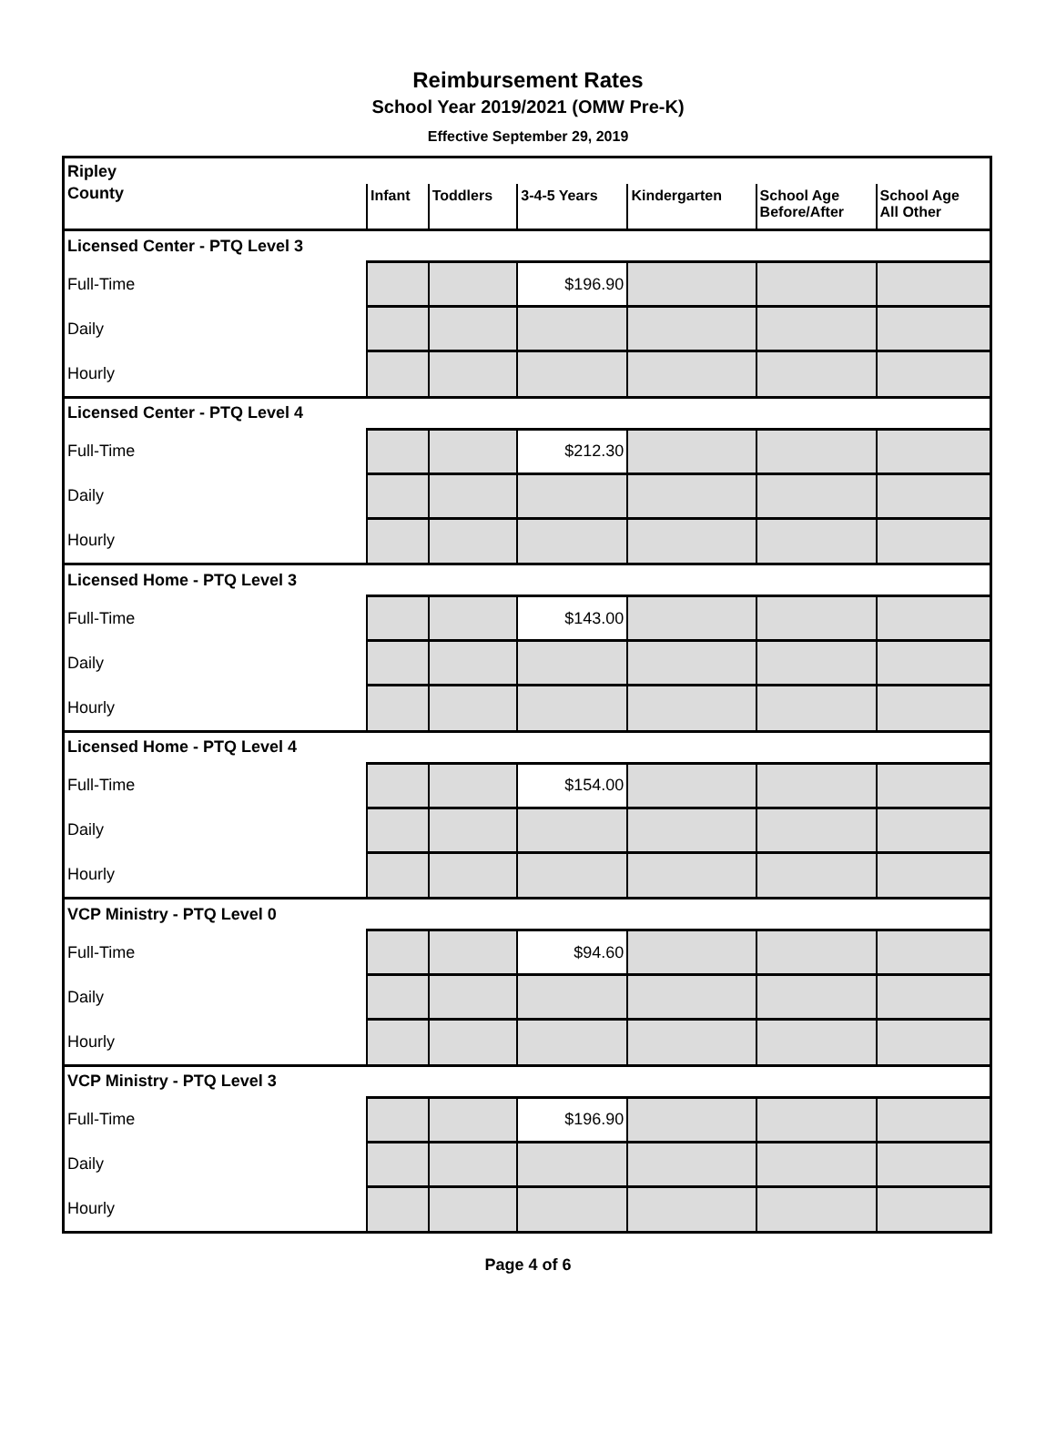Reimbursement Rates
School Year 2019/2021 (OMW Pre-K)
Effective September 29, 2019
| Ripley | | | | | | |
| County | Infant | Toddlers | 3-4-5 Years | Kindergarten | School Age Before/After | School Age All Other |
| Licensed Center - PTQ Level 3 | | | | | | |
| Full-Time | | | $196.90 | | | |
| Daily | | | | | | |
| Hourly | | | | | | |
| Licensed Center - PTQ Level 4 | | | | | | |
| Full-Time | | | $212.30 | | | |
| Daily | | | | | | |
| Hourly | | | | | | |
| Licensed Home - PTQ Level 3 | | | | | | |
| Full-Time | | | $143.00 | | | |
| Daily | | | | | | |
| Hourly | | | | | | |
| Licensed Home - PTQ Level 4 | | | | | | |
| Full-Time | | | $154.00 | | | |
| Daily | | | | | | |
| Hourly | | | | | | |
| VCP Ministry - PTQ Level 0 | | | | | | |
| Full-Time | | | $94.60 | | | |
| Daily | | | | | | |
| Hourly | | | | | | |
| VCP Ministry - PTQ Level 3 | | | | | | |
| Full-Time | | | $196.90 | | | |
| Daily | | | | | | |
| Hourly | | | | | | |
Page 4 of 6